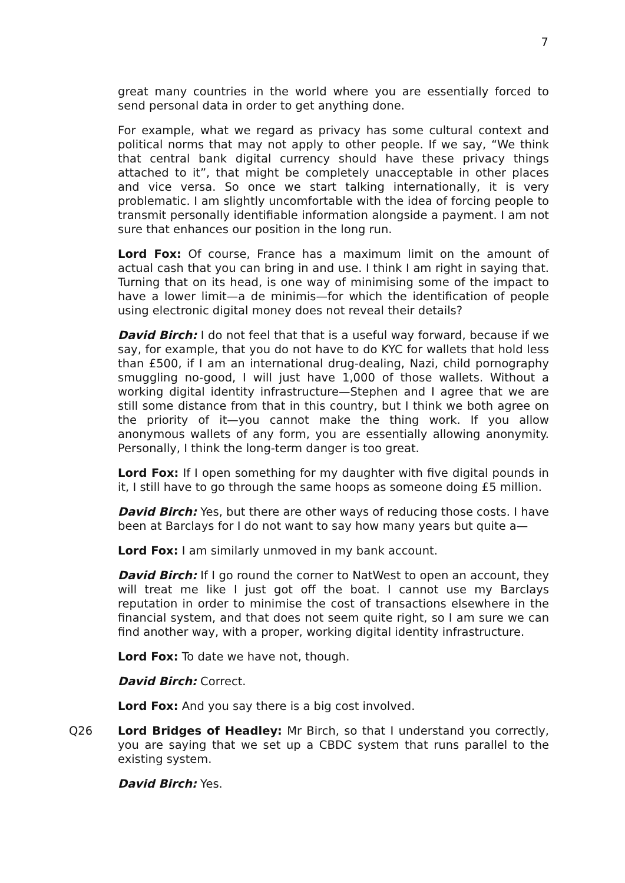7
great many countries in the world where you are essentially forced to send personal data in order to get anything done.
For example, what we regard as privacy has some cultural context and political norms that may not apply to other people. If we say, “We think that central bank digital currency should have these privacy things attached to it”, that might be completely unacceptable in other places and vice versa. So once we start talking internationally, it is very problematic. I am slightly uncomfortable with the idea of forcing people to transmit personally identifiable information alongside a payment. I am not sure that enhances our position in the long run.
Lord Fox: Of course, France has a maximum limit on the amount of actual cash that you can bring in and use. I think I am right in saying that. Turning that on its head, is one way of minimising some of the impact to have a lower limit—a de minimis—for which the identification of people using electronic digital money does not reveal their details?
David Birch: I do not feel that that is a useful way forward, because if we say, for example, that you do not have to do KYC for wallets that hold less than £500, if I am an international drug-dealing, Nazi, child pornography smuggling no-good, I will just have 1,000 of those wallets. Without a working digital identity infrastructure—Stephen and I agree that we are still some distance from that in this country, but I think we both agree on the priority of it—you cannot make the thing work. If you allow anonymous wallets of any form, you are essentially allowing anonymity. Personally, I think the long-term danger is too great.
Lord Fox: If I open something for my daughter with five digital pounds in it, I still have to go through the same hoops as someone doing £5 million.
David Birch: Yes, but there are other ways of reducing those costs. I have been at Barclays for I do not want to say how many years but quite a—
Lord Fox: I am similarly unmoved in my bank account.
David Birch: If I go round the corner to NatWest to open an account, they will treat me like I just got off the boat. I cannot use my Barclays reputation in order to minimise the cost of transactions elsewhere in the financial system, and that does not seem quite right, so I am sure we can find another way, with a proper, working digital identity infrastructure.
Lord Fox: To date we have not, though.
David Birch: Correct.
Lord Fox: And you say there is a big cost involved.
Q26 Lord Bridges of Headley: Mr Birch, so that I understand you correctly, you are saying that we set up a CBDC system that runs parallel to the existing system.
David Birch: Yes.